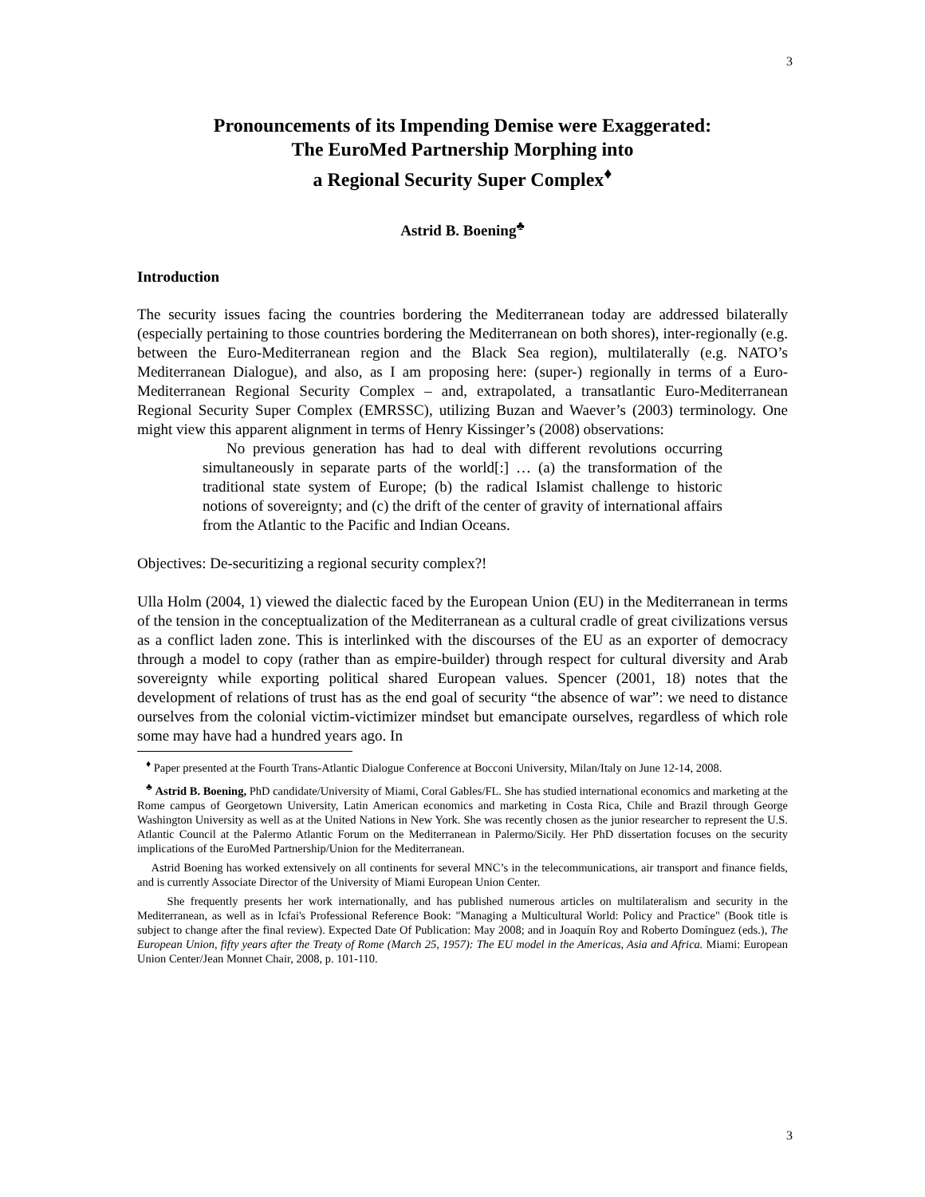3
Pronouncements of its Impending Demise were Exaggerated:
The EuroMed Partnership Morphing into
a Regional Security Super Complex<sup>♦</sup>
Astrid B. Boening<sup>♣</sup>
Introduction
The security issues facing the countries bordering the Mediterranean today are addressed bilaterally (especially pertaining to those countries bordering the Mediterranean on both shores), inter-regionally (e.g. between the Euro-Mediterranean region and the Black Sea region), multilaterally (e.g. NATO’s Mediterranean Dialogue), and also, as I am proposing here: (super-) regionally in terms of a Euro-Mediterranean Regional Security Complex – and, extrapolated, a transatlantic Euro-Mediterranean Regional Security Super Complex (EMRSSC), utilizing Buzan and Waever’s (2003) terminology. One might view this apparent alignment in terms of Henry Kissinger’s (2008) observations:
No previous generation has had to deal with different revolutions occurring simultaneously in separate parts of the world[:] … (a) the transformation of the traditional state system of Europe; (b) the radical Islamist challenge to historic notions of sovereignty; and (c) the drift of the center of gravity of international affairs from the Atlantic to the Pacific and Indian Oceans.
Objectives: De-securitizing a regional security complex?!
Ulla Holm (2004, 1) viewed the dialectic faced by the European Union (EU) in the Mediterranean in terms of the tension in the conceptualization of the Mediterranean as a cultural cradle of great civilizations versus as a conflict laden zone. This is interlinked with the discourses of the EU as an exporter of democracy through a model to copy (rather than as empire-builder) through respect for cultural diversity and Arab sovereignty while exporting political shared European values. Spencer (2001, 18) notes that the development of relations of trust has as the end goal of security “the absence of war”: we need to distance ourselves from the colonial victim-victimizer mindset but emancipate ourselves, regardless of which role some may have had a hundred years ago. In
<sup>♦</sup> Paper presented at the Fourth Trans-Atlantic Dialogue Conference at Bocconi University, Milan/Italy on June 12-14, 2008.
<sup>♣</sup> Astrid B. Boening, PhD candidate/University of Miami, Coral Gables/FL. She has studied international economics and marketing at the Rome campus of Georgetown University, Latin American economics and marketing in Costa Rica, Chile and Brazil through George Washington University as well as at the United Nations in New York. She was recently chosen as the junior researcher to represent the U.S. Atlantic Council at the Palermo Atlantic Forum on the Mediterranean in Palermo/Sicily. Her PhD dissertation focuses on the security implications of the EuroMed Partnership/Union for the Mediterranean.
Astrid Boening has worked extensively on all continents for several MNC’s in the telecommunications, air transport and finance fields, and is currently Associate Director of the University of Miami European Union Center.
She frequently presents her work internationally, and has published numerous articles on multilateralism and security in the Mediterranean, as well as in Icfai's Professional Reference Book: "Managing a Multicultural World: Policy and Practice" (Book title is subject to change after the final review). Expected Date Of Publication: May 2008; and in Joaquín Roy and Roberto Domínguez (eds.), The European Union, fifty years after the Treaty of Rome (March 25, 1957): The EU model in the Americas, Asia and Africa. Miami: European Union Center/Jean Monnet Chair, 2008, p. 101-110.
3